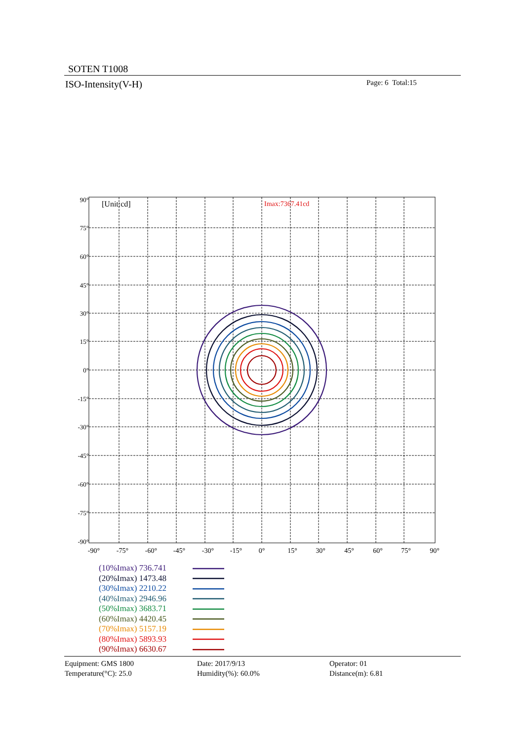SOTEN T1008
ISO-Intensity(V-H) Page: 6 Total:15
[Unit:cd]
Imax:7367.41cd
90°
75°
60°
45°
30°
15°
0°
-15°
-30°
-45°
-60°
-75°
-90°
-90°
-75°
-60°
-45°
-30°
-15°
0°
15°
30°
45°
60°
75°
90°
(10%Imax) 736.741
(20%Imax) 1473.48
(30%Imax) 2210.22
(40%Imax) 2946.96
(50%Imax) 3683.71
(60%Imax) 4420.45
(70%Imax) 5157.19
(80%Imax) 5893.93
(90%Imax) 6630.67
Equipment: GMS 1800
Temperature(°C): 25.0
Date: 2017/9/13
Humidity(%): 60.0%
Operator: 01
Distance(m): 6.81